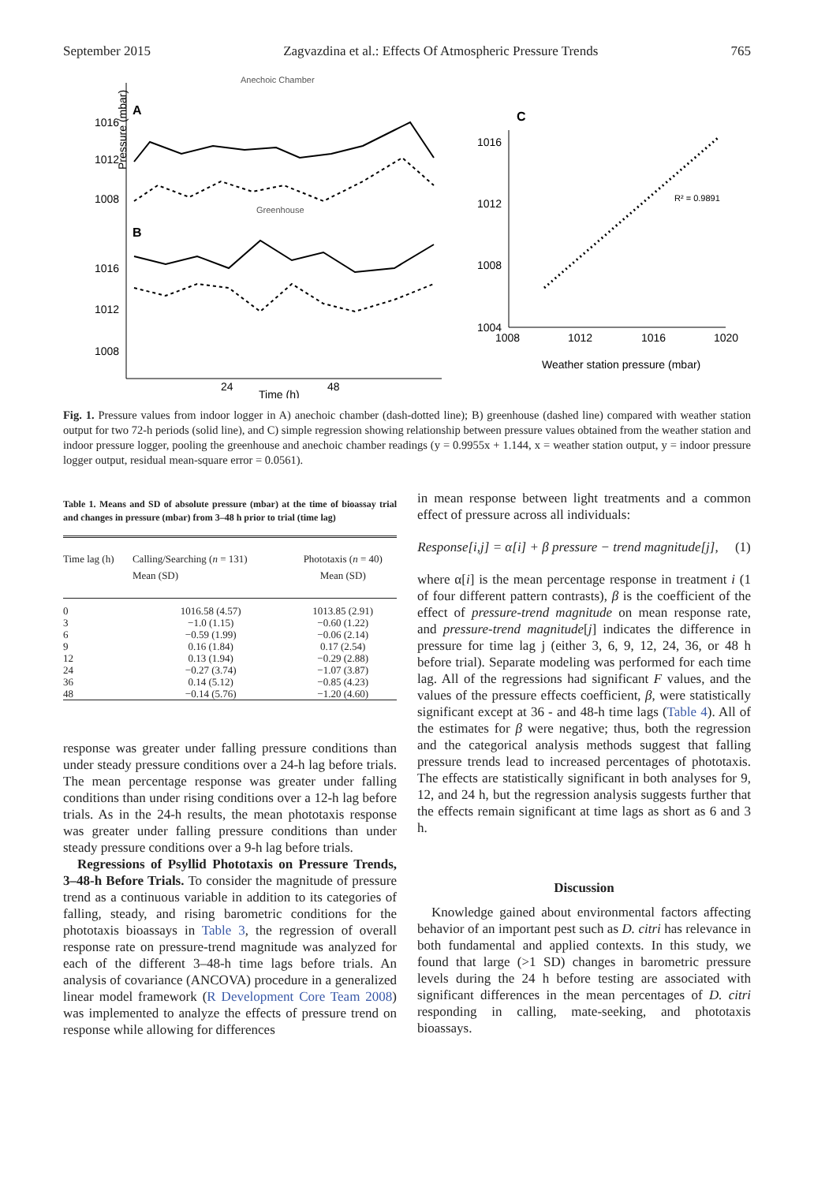September 2015 Zagvazdina et al.: Effects Of Atmospheric Pressure Trends 765
Anechoic Chamber
A
Pressure (mbar)
1016
1012
1008
Greenhouse
B
1016
1012
1008
24
48
Time (h)
C
1016
1012
1008
1004
R² = 0.9891
1008
1012
1016
1020
Weather station pressure (mbar)
Fig. 1. Pressure values from indoor logger in A) anechoic chamber (dash-dotted line); B) greenhouse (dashed line) compared with weather station output for two 72-h periods (solid line), and C) simple regression showing relationship between pressure values obtained from the weather station and indoor pressure logger, pooling the greenhouse and anechoic chamber readings (y = 0.9955x + 1.144, x = weather station output, y = indoor pressure logger output, residual mean-square error = 0.0561).
Table 1. Means and SD of absolute pressure (mbar) at the time of bioassay trial and changes in pressure (mbar) from 3–48 h prior to trial (time lag)
| Time lag (h) | Calling/Searching ( n = 131) Mean (SD) | Phototaxis ( n = 40) Mean (SD) |
| --- | --- | --- |
| 0 | 1016.58 (4.57) | 1013.85 (2.91) |
| 3 | −1.0 (1.15) | −0.60 (1.22) |
| 6 | −0.59 (1.99) | −0.06 (2.14) |
| 9 | 0.16 (1.84) | 0.17 (2.54) |
| 12 | 0.13 (1.94) | −0.29 (2.88) |
| 24 | −0.27 (3.74) | −1.07 (3.87) |
| 36 | 0.14 (5.12) | −0.85 (4.23) |
| 48 | −0.14 (5.76) | −1.20 (4.60) |
response was greater under falling pressure conditions than under steady pressure conditions over a 24-h lag before trials. The mean percentage response was greater under falling conditions than under rising conditions over a 12-h lag before trials. As in the 24-h results, the mean phototaxis response was greater under falling pressure conditions than under steady pressure conditions over a 9-h lag before trials.
Regressions of Psyllid Phototaxis on Pressure Trends, 3–48-h Before Trials. To consider the magnitude of pressure trend as a continuous variable in addition to its categories of falling, steady, and rising barometric conditions for the phototaxis bioassays in Table 3, the regression of overall response rate on pressure-trend magnitude was analyzed for each of the different 3–48-h time lags before trials. An analysis of covariance (ANCOVA) procedure in a generalized linear model framework (R Development Core Team 2008) was implemented to analyze the effects of pressure trend on response while allowing for differences
in mean response between light treatments and a common effect of pressure across all individuals:
Response[i,j] = α[i] + β pressure − trend magnitude[j], (1)
where α[i] is the mean percentage response in treatment i (1 of four different pattern contrasts), β is the coefficient of the effect of pressure-trend magnitude on mean response rate, and pressure-trend magnitude[j] indicates the difference in pressure for time lag j (either 3, 6, 9, 12, 24, 36, or 48 h before trial). Separate modeling was performed for each time lag. All of the regressions had significant F values, and the values of the pressure effects coefficient, β, were statistically significant except at 36 - and 48-h time lags (Table 4). All of the estimates for β were negative; thus, both the regression and the categorical analysis methods suggest that falling pressure trends lead to increased percentages of phototaxis. The effects are statistically significant in both analyses for 9, 12, and 24 h, but the regression analysis suggests further that the effects remain significant at time lags as short as 6 and 3 h.
Discussion
Knowledge gained about environmental factors affecting behavior of an important pest such as D. citri has relevance in both fundamental and applied contexts. In this study, we found that large (>1 SD) changes in barometric pressure levels during the 24 h before testing are associated with significant differences in the mean percentages of D. citri responding in calling, mate-seeking, and phototaxis bioassays.